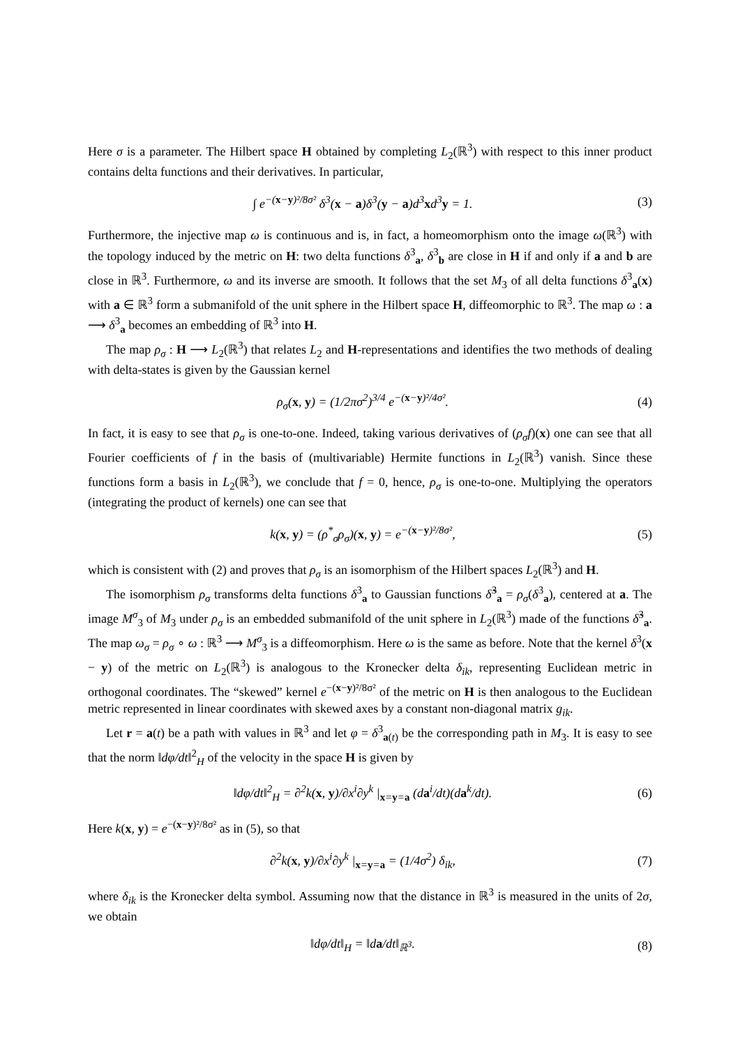Here σ is a parameter. The Hilbert space H obtained by completing L<sub>2</sub>(ℝ<sup>3</sup>) with respect to this inner product contains delta functions and their derivatives. In particular,
∫ e<sup>−(x−y)²/8σ²</sup> δ<sup>3</sup>(x − a)δ<sup>3</sup>(y − a)d<sup>3</sup>xd<sup>3</sup>y = 1. (3)
Furthermore, the injective map ω is continuous and is, in fact, a homeomorphism onto the image ω(ℝ<sup>3</sup>) with the topology induced by the metric on H: two delta functions δ<sup>3</sup><sub>a</sub>, δ<sup>3</sup><sub>b</sub> are close in H if and only if a and b are close in ℝ<sup>3</sup>. Furthermore, ω and its inverse are smooth. It follows that the set M<sub>3</sub> of all delta functions δ<sup>3</sup><sub>a</sub>(x) with a ∈ ℝ<sup>3</sup> form a submanifold of the unit sphere in the Hilbert space H, diffeomorphic to ℝ<sup>3</sup>. The map ω : a ⟶ δ<sup>3</sup><sub>a</sub> becomes an embedding of ℝ<sup>3</sup> into H.
The map ρ<sub>σ</sub> : H ⟶ L<sub>2</sub>(ℝ<sup>3</sup>) that relates L<sub>2</sub> and H-representations and identifies the two methods of dealing with delta-states is given by the Gaussian kernel
ρ<sub>σ</sub>(x, y) = (1/2πσ<sup>2</sup>)<sup>3/4</sup> e<sup>−(x−y)²/4σ²</sup>. (4)
In fact, it is easy to see that ρ<sub>σ</sub> is one-to-one. Indeed, taking various derivatives of (ρ<sub>σ</sub>f)(x) one can see that all Fourier coefficients of f in the basis of (multivariable) Hermite functions in L<sub>2</sub>(ℝ<sup>3</sup>) vanish. Since these functions form a basis in L<sub>2</sub>(ℝ<sup>3</sup>), we conclude that f = 0, hence, ρ<sub>σ</sub> is one-to-one. Multiplying the operators (integrating the product of kernels) one can see that
k(x, y) = (ρ<sup>*</sup><sub>σ</sub>ρ<sub>σ</sub>)(x, y) = e<sup>−(x−y)²/8σ²</sup>, (5)
which is consistent with (2) and proves that ρ<sub>σ</sub> is an isomorphism of the Hilbert spaces L<sub>2</sub>(ℝ<sup>3</sup>) and H.
The isomorphism ρ<sub>σ</sub> transforms delta functions δ<sup>3</sup><sub>a</sub> to Gaussian functions δ̃<sup>3</sup><sub>a</sub> = ρ<sub>σ</sub>(δ<sup>3</sup><sub>a</sub>), centered at a. The image M<sup>σ</sup><sub>3</sub> of M<sub>3</sub> under ρ<sub>σ</sub> is an embedded submanifold of the unit sphere in L<sub>2</sub>(ℝ<sup>3</sup>) made of the functions δ̃<sup>3</sup><sub>a</sub>. The map ω<sub>σ</sub> = ρ<sub>σ</sub> ∘ ω : ℝ<sup>3</sup> ⟶ M<sup>σ</sup><sub>3</sub> is a diffeomorphism. Here ω is the same as before. Note that the kernel δ<sup>3</sup>(x − y) of the metric on L<sub>2</sub>(ℝ<sup>3</sup>) is analogous to the Kronecker delta δ<sub>ik</sub>, representing Euclidean metric in orthogonal coordinates. The “skewed” kernel e<sup>−(x−y)²/8σ²</sup> of the metric on H is then analogous to the Euclidean metric represented in linear coordinates with skewed axes by a constant non-diagonal matrix g<sub>ik</sub>.
Let r = a(t) be a path with values in ℝ<sup>3</sup> and let φ = δ<sup>3</sup><sub>a(t)</sub> be the corresponding path in M<sub>3</sub>. It is easy to see that the norm ‖dφ/dt‖<sup>2</sup><sub>H</sub> of the velocity in the space H is given by
‖dφ/dt‖<sup>2</sup><sub>H</sub> = ∂<sup>2</sup>k(x, y)/∂x<sup>i</sup>∂y<sup>k</sup> |<sub>x=y=a</sub> (da<sup>i</sup>/dt)(da<sup>k</sup>/dt). (6)
Here k(x, y) = e<sup>−(x−y)²/8σ²</sup> as in (5), so that
∂<sup>2</sup>k(x, y)/∂x<sup>i</sup>∂y<sup>k</sup> |<sub>x=y=a</sub> = (1/4σ<sup>2</sup>) δ<sub>ik</sub>, (7)
where δ<sub>ik</sub> is the Kronecker delta symbol. Assuming now that the distance in ℝ<sup>3</sup> is measured in the units of 2σ, we obtain
‖dφ/dt‖<sub>H</sub> = ‖da/dt‖<sub>ℝ<sup>3</sup></sub>. (8)